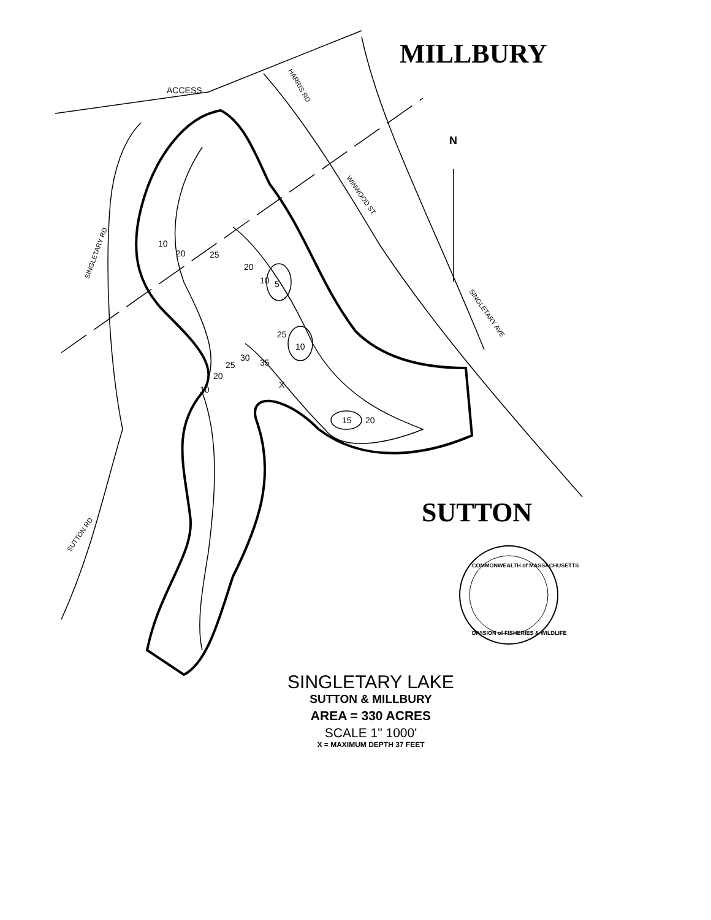ACCESS
N
10
20
25
20
10
5
25
10
30
35
25
20
10
X
15
20
HARRIS RD
WINWOOD ST
SINGLETARY AVE
SINGLETARY RD
SUTTON RD
COMMONWEALTH of MASSACHUSETTS
DIVISION of FISHERIES & WILDLIFE
MILLBURY
SUTTON
SINGLETARY LAKE
SUTTON & MILLBURY
AREA = 330 ACRES
SCALE 1" 1000'
X = MAXIMUM DEPTH 37 FEET